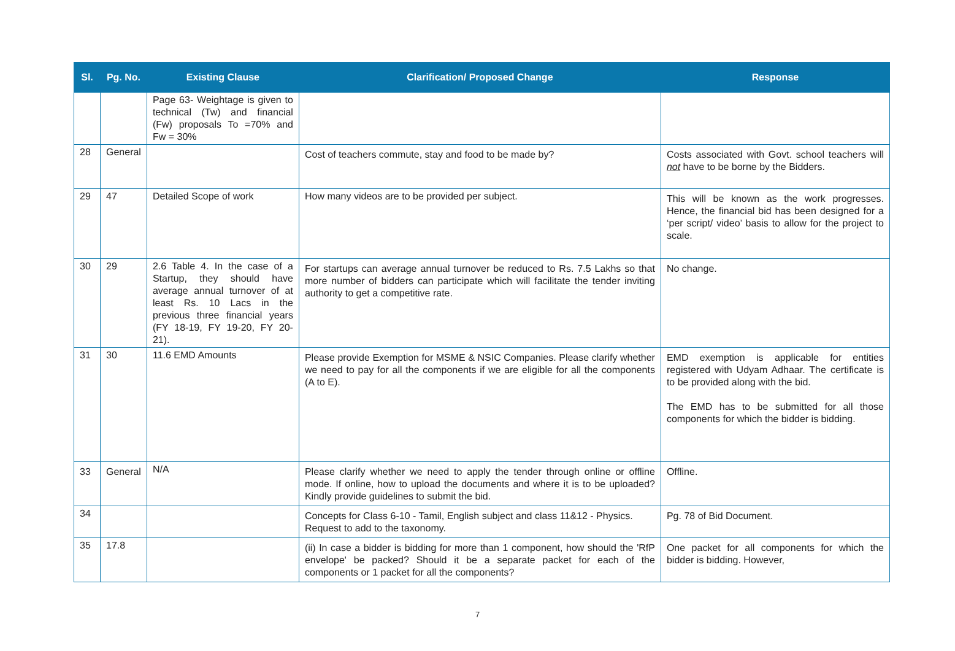| Sl. | Pg. No. | Existing Clause | Clarification/ Proposed Change | Response |
| --- | --- | --- | --- | --- |
| | | Page 63- Weightage is given to technical (Tw) and financial (Fw) proposals To =70% and Fw = 30% | | |
| 28 | General | | Cost of teachers commute, stay and food to be made by? | Costs associated with Govt. school teachers will not have to be borne by the Bidders. |
| 29 | 47 | Detailed Scope of work | How many videos are to be provided per subject. | This will be known as the work progresses. Hence, the financial bid has been designed for a ‘per script/ video’ basis to allow for the project to scale. |
| 30 | 29 | 2.6 Table 4. In the case of a Startup, they should have average annual turnover of at least Rs. 10 Lacs in the previous three financial years (FY 18-19, FY 19-20, FY 20-21). | For startups can average annual turnover be reduced to Rs. 7.5 Lakhs so that more number of bidders can participate which will facilitate the tender inviting authority to get a competitive rate. | No change. |
| 31 | 30 | 11.6 EMD Amounts | Please provide Exemption for MSME & NSIC Companies. Please clarify whether we need to pay for all the components if we are eligible for all the components (A to E). | EMD exemption is applicable for entities registered with Udyam Adhaar. The certificate is to be provided along with the bid. The EMD has to be submitted for all those components for which the bidder is bidding. |
| 33 | General | N/A | Please clarify whether we need to apply the tender through online or offline mode. If online, how to upload the documents and where it is to be uploaded? Kindly provide guidelines to submit the bid. | Offline. |
| 34 | | | Concepts for Class 6-10 - Tamil, English subject and class 11&12 - Physics. Request to add to the taxonomy. | Pg. 78 of Bid Document. |
| 35 | 17.8 | | (ii) In case a bidder is bidding for more than 1 component, how should the 'RfP envelope' be packed? Should it be a separate packet for each of the components or 1 packet for all the components? | One packet for all components for which the bidder is bidding. However, |
7